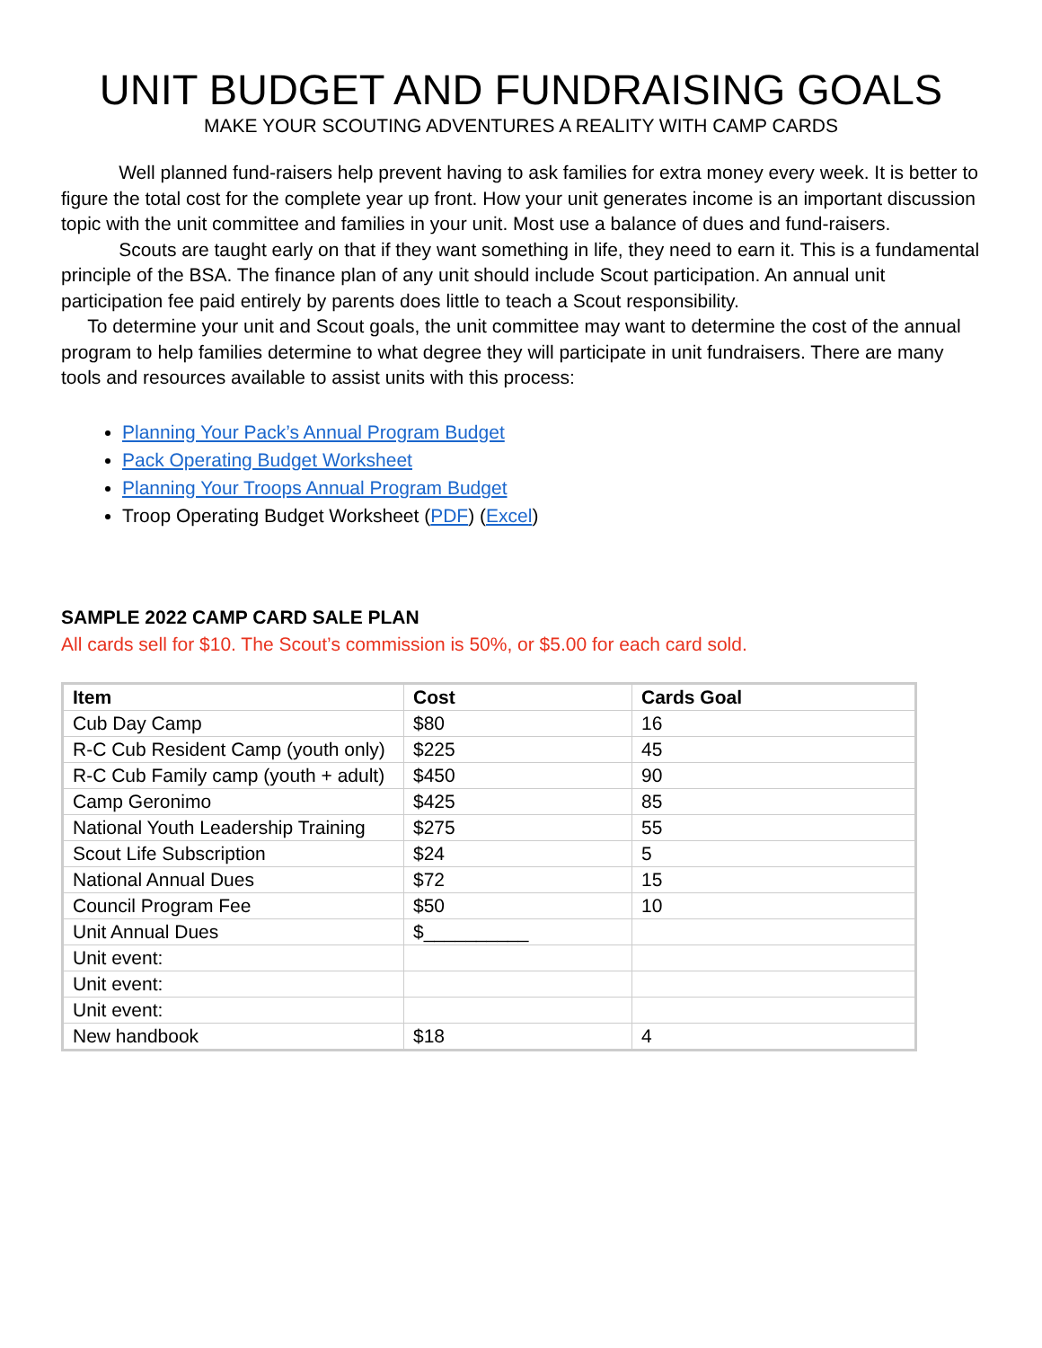UNIT BUDGET AND FUNDRAISING GOALS
MAKE YOUR SCOUTING ADVENTURES A REALITY WITH CAMP CARDS
Well planned fund-raisers help prevent having to ask families for extra money every week. It is better to figure the total cost for the complete year up front. How your unit generates income is an important discussion topic with the unit committee and families in your unit. Most use a balance of dues and fund-raisers.
Scouts are taught early on that if they want something in life, they need to earn it. This is a fundamental principle of the BSA. The finance plan of any unit should include Scout participation. An annual unit participation fee paid entirely by parents does little to teach a Scout responsibility.
To determine your unit and Scout goals, the unit committee may want to determine the cost of the annual program to help families determine to what degree they will participate in unit fundraisers. There are many tools and resources available to assist units with this process:
Planning Your Pack’s Annual Program Budget
Pack Operating Budget Worksheet
Planning Your Troops Annual Program Budget
Troop Operating Budget Worksheet (PDF) (Excel)
SAMPLE 2022 CAMP CARD SALE PLAN
All cards sell for $10. The Scout’s commission is 50%, or $5.00 for each card sold.
| Item | Cost | Cards Goal |
| --- | --- | --- |
| Cub Day Camp | $80 | 16 |
| R-C Cub Resident Camp (youth only) | $225 | 45 |
| R-C Cub Family camp (youth + adult) | $450 | 90 |
| Camp Geronimo | $425 | 85 |
| National Youth Leadership Training | $275 | 55 |
| Scout Life Subscription | $24 | 5 |
| National Annual Dues | $72 | 15 |
| Council Program Fee | $50 | 10 |
| Unit Annual Dues | $__________ | |
| Unit event: | | |
| Unit event: | | |
| Unit event: | | |
| New handbook | $18 | 4 |